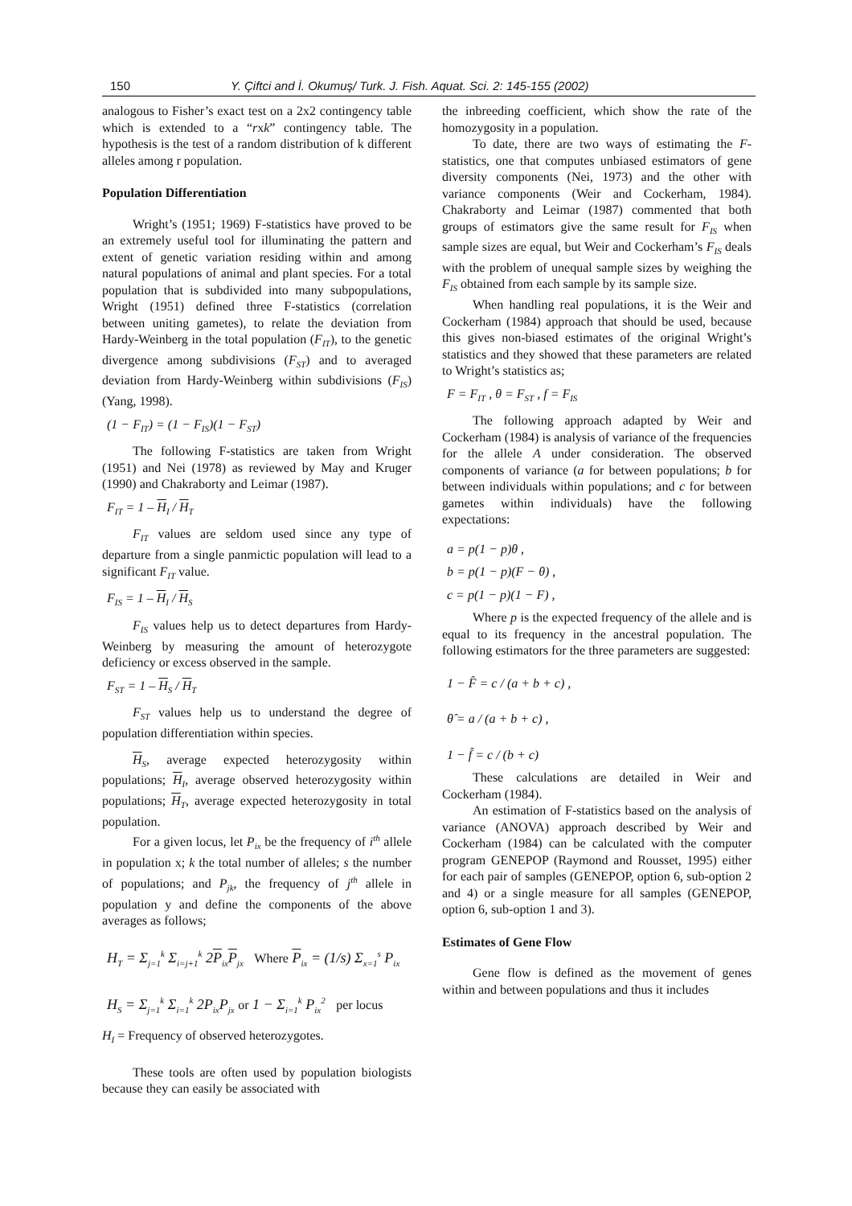150 Y. Çiftci and İ. Okumuş/ Turk. J. Fish. Aquat. Sci. 2: 145-155 (2002)
analogous to Fisher’s exact test on a 2x2 contingency table which is extended to a “rxk” contingency table. The hypothesis is the test of a random distribution of k different alleles among r population.
Population Differentiation
Wright’s (1951; 1969) F-statistics have proved to be an extremely useful tool for illuminating the pattern and extent of genetic variation residing within and among natural populations of animal and plant species. For a total population that is subdivided into many subpopulations, Wright (1951) defined three F-statistics (correlation between uniting gametes), to relate the deviation from Hardy-Weinberg in the total population (F<sub>IT</sub>), to the genetic divergence among subdivisions (F<sub>ST</sub>) and to averaged deviation from Hardy-Weinberg within subdivisions (F<sub>IS</sub>) (Yang, 1998).
(1 − F<sub>IT</sub>) = (1 − F<sub>IS</sub>)(1 − F<sub>ST</sub>)
The following F-statistics are taken from Wright (1951) and Nei (1978) as reviewed by May and Kruger (1990) and Chakraborty and Leimar (1987).
F<sub>IT</sub> = 1 – H<sub>I</sub> / H<sub>T</sub>
F<sub>IT</sub> values are seldom used since any type of departure from a single panmictic population will lead to a significant F<sub>IT</sub> value.
F<sub>IS</sub> = 1 – H<sub>I</sub> / H<sub>S</sub>
F<sub>IS</sub> values help us to detect departures from Hardy-Weinberg by measuring the amount of heterozygote deficiency or excess observed in the sample.
F<sub>ST</sub> = 1 – H<sub>S</sub> / H<sub>T</sub>
F<sub>ST</sub> values help us to understand the degree of population differentiation within species.
H<sub>S</sub>, average expected heterozygosity within populations; H<sub>I</sub>, average observed heterozygosity within populations; H<sub>T</sub>, average expected heterozygosity in total population.
For a given locus, let P<sub>ix</sub> be the frequency of i<sup>th</sup> allele in population x; k the total number of alleles; s the number of populations; and P<sub>jk</sub>, the frequency of j<sup>th</sup> allele in population y and define the components of the above averages as follows;
H<sub>T</sub> = Σ<sub>j=1</sub><sup>k</sup> Σ<sub>i=j+1</sub><sup>k</sup> 2P<sub>ix</sub>P<sub>jx</sub> Where P<sub>ix</sub> = (1/s) Σ<sub>x=1</sub><sup>s</sup> P<sub>ix</sub>
H<sub>S</sub> = Σ<sub>j=1</sub><sup>k</sup> Σ<sub>i=1</sub><sup>k</sup> 2P<sub>ix</sub>P<sub>jx</sub> or 1 − Σ<sub>i=1</sub><sup>k</sup> P<sub>ix</sub><sup>2</sup> per locus
H<sub>I</sub> = Frequency of observed heterozygotes.
These tools are often used by population biologists because they can easily be associated with
the inbreeding coefficient, which show the rate of the homozygosity in a population.
To date, there are two ways of estimating the F-statistics, one that computes unbiased estimators of gene diversity components (Nei, 1973) and the other with variance components (Weir and Cockerham, 1984). Chakraborty and Leimar (1987) commented that both groups of estimators give the same result for F<sub>IS</sub> when sample sizes are equal, but Weir and Cockerham’s F<sub>IS</sub> deals with the problem of unequal sample sizes by weighing the F<sub>IS</sub> obtained from each sample by its sample size.
When handling real populations, it is the Weir and Cockerham (1984) approach that should be used, because this gives non-biased estimates of the original Wright’s statistics and they showed that these parameters are related to Wright’s statistics as;
F = F<sub>IT</sub> , θ = F<sub>ST</sub> , f = F<sub>IS</sub>
The following approach adapted by Weir and Cockerham (1984) is analysis of variance of the frequencies for the allele A under consideration. The observed components of variance (a for between populations; b for between individuals within populations; and c for between gametes within individuals) have the following expectations:
a = p(1 − p)θ ,
b = p(1 − p)(F − θ) ,
c = p(1 − p)(1 − F) ,
Where p is the expected frequency of the allele and is equal to its frequency in the ancestral population. The following estimators for the three parameters are suggested:
1 − F̂ = c / (a + b + c) ,
θ̂ = a / (a + b + c) ,
1 − f̂ = c / (b + c)
These calculations are detailed in Weir and Cockerham (1984).
An estimation of F-statistics based on the analysis of variance (ANOVA) approach described by Weir and Cockerham (1984) can be calculated with the computer program GENEPOP (Raymond and Rousset, 1995) either for each pair of samples (GENEPOP, option 6, sub-option 2 and 4) or a single measure for all samples (GENEPOP, option 6, sub-option 1 and 3).
Estimates of Gene Flow
Gene flow is defined as the movement of genes within and between populations and thus it includes